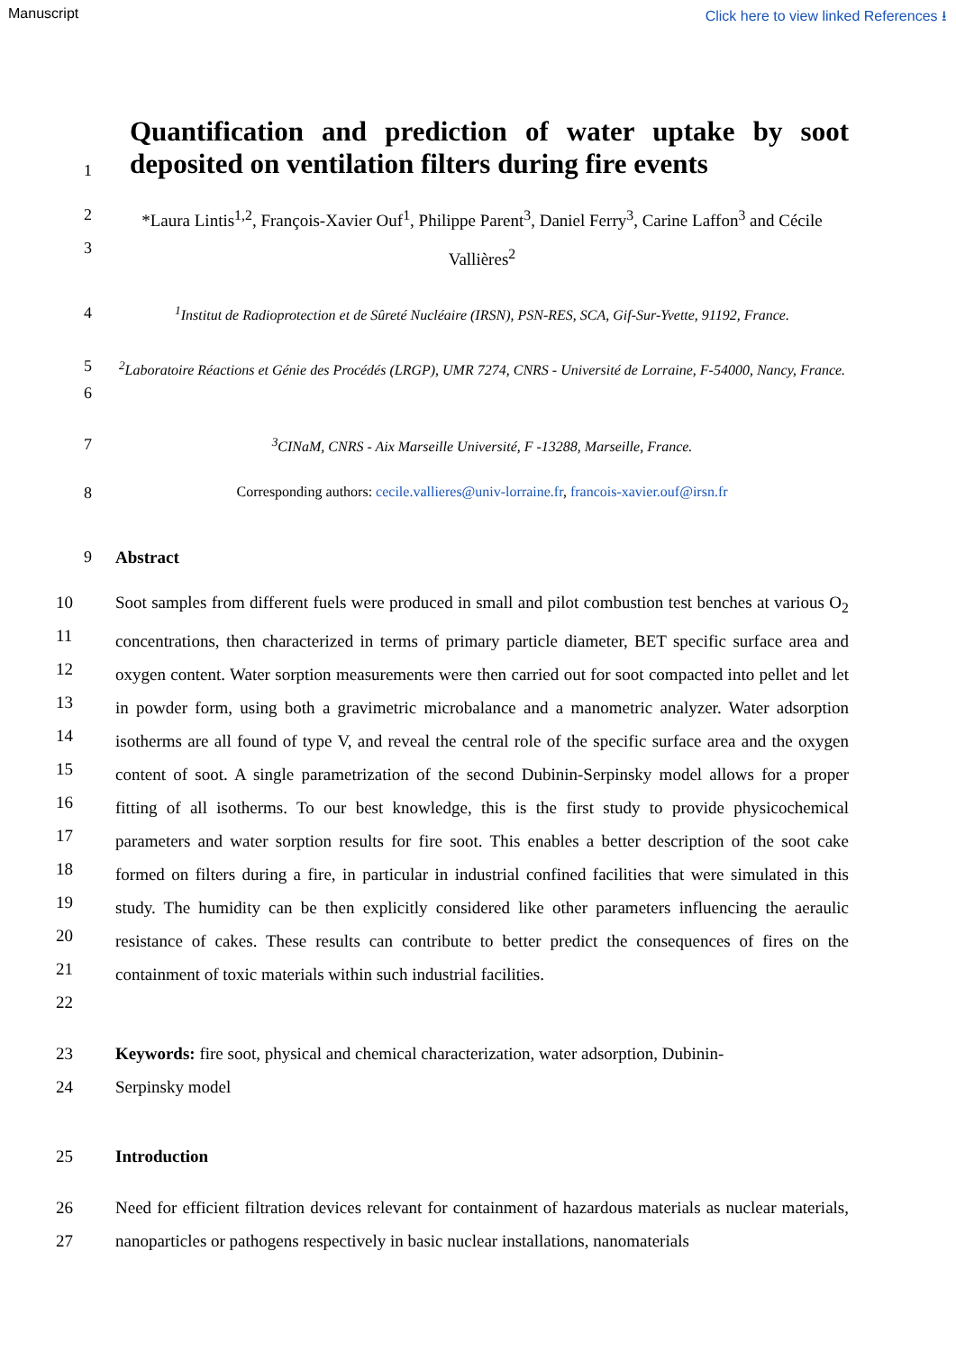Manuscript Click here to view linked References ⭳
1
Quantification and prediction of water uptake by soot deposited on ventilation filters during fire events
2
3
*Laura Lintis<sup>1,2</sup>, François-Xavier Ouf<sup>1</sup>, Philippe Parent<sup>3</sup>, Daniel Ferry<sup>3</sup>, Carine Laffon<sup>3</sup> and Cécile Vallières<sup>2</sup>
4 <sup>1</sup> Institut de Radioprotection et de Sûreté Nucléaire (IRSN), PSN-RES, SCA, Gif-Sur-Yvette, 91192, France.
5
6
<sup>2</sup> Laboratoire Réactions et Génie des Procédés (LRGP), UMR 7274, CNRS - Université de Lorraine, F-54000, Nancy, France.
7 <sup>3</sup> CINaM, CNRS - Aix Marseille Université, F -13288, Marseille, France.
8 Corresponding authors: cecile.vallieres@univ-lorraine.fr, francois-xavier.ouf@irsn.fr
9 Abstract
10
11
12
13
14
15
16
17
18
19
20
21
22
Soot samples from different fuels were produced in small and pilot combustion test benches at various O<sub>2</sub> concentrations, then characterized in terms of primary particle diameter, BET specific surface area and oxygen content. Water sorption measurements were then carried out for soot compacted into pellet and let in powder form, using both a gravimetric microbalance and a manometric analyzer. Water adsorption isotherms are all found of type V, and reveal the central role of the specific surface area and the oxygen content of soot. A single parametrization of the second Dubinin-Serpinsky model allows for a proper fitting of all isotherms. To our best knowledge, this is the first study to provide physicochemical parameters and water sorption results for fire soot. This enables a better description of the soot cake formed on filters during a fire, in particular in industrial confined facilities that were simulated in this study. The humidity can be then explicitly considered like other parameters influencing the aeraulic resistance of cakes. These results can contribute to better predict the consequences of fires on the containment of toxic materials within such industrial facilities.
23
24
Keywords: fire soot, physical and chemical characterization, water adsorption, Dubinin-
Serpinsky model
25 Introduction
26
27
Need for efficient filtration devices relevant for containment of hazardous materials as nuclear materials, nanoparticles or pathogens respectively in basic nuclear installations, nanomaterials